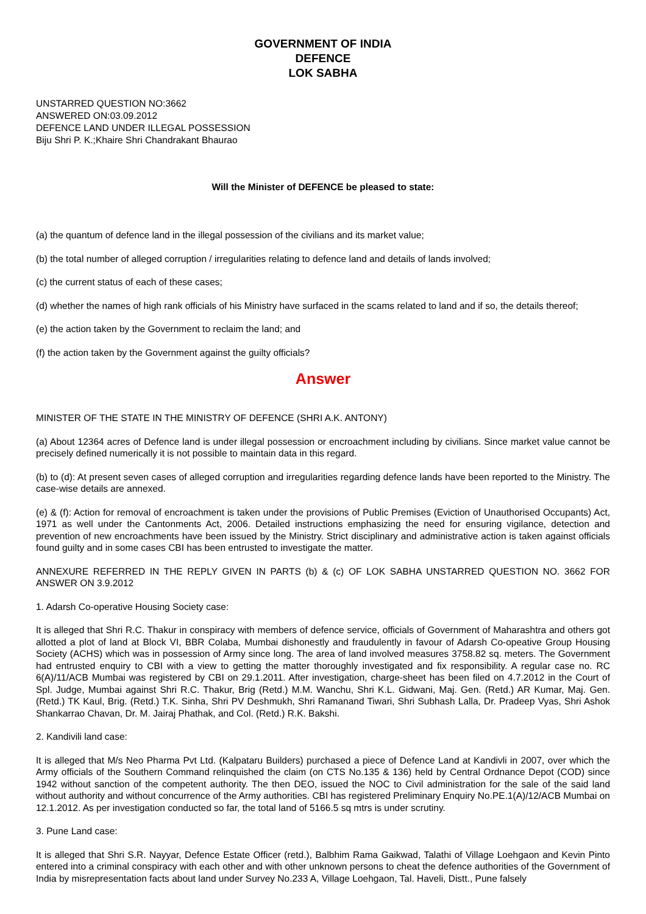GOVERNMENT OF INDIA
DEFENCE
LOK SABHA
UNSTARRED QUESTION NO:3662
ANSWERED ON:03.09.2012
DEFENCE LAND UNDER ILLEGAL POSSESSION
Biju Shri P. K.;Khaire Shri Chandrakant Bhaurao
Will the Minister of DEFENCE be pleased to state:
(a) the quantum of defence land in the illegal possession of the civilians and its market value;
(b) the total number of alleged corruption / irregularities relating to defence land and details of lands involved;
(c) the current status of each of these cases;
(d) whether the names of high rank officials of his Ministry have surfaced in the scams related to land and if so, the details thereof;
(e) the action taken by the Government to reclaim the land; and
(f) the action taken by the Government against the guilty officials?
Answer
MINISTER OF THE STATE IN THE MINISTRY OF DEFENCE (SHRI A.K. ANTONY)
(a) About 12364 acres of Defence land is under illegal possession or encroachment including by civilians. Since market value cannot be precisely defined numerically it is not possible to maintain data in this regard.
(b) to (d): At present seven cases of alleged corruption and irregularities regarding defence lands have been reported to the Ministry. The case-wise details are annexed.
(e) & (f): Action for removal of encroachment is taken under the provisions of Public Premises (Eviction of Unauthorised Occupants) Act, 1971 as well under the Cantonments Act, 2006. Detailed instructions emphasizing the need for ensuring vigilance, detection and prevention of new encroachments have been issued by the Ministry. Strict disciplinary and administrative action is taken against officials found guilty and in some cases CBI has been entrusted to investigate the matter.
ANNEXURE REFERRED IN THE REPLY GIVEN IN PARTS (b) & (c) OF LOK SABHA UNSTARRED QUESTION NO. 3662 FOR ANSWER ON 3.9.2012
1. Adarsh Co-operative Housing Society case:
It is alleged that Shri R.C. Thakur in conspiracy with members of defence service, officials of Government of Maharashtra and others got allotted a plot of land at Block VI, BBR Colaba, Mumbai dishonestly and fraudulently in favour of Adarsh Co-opeative Group Housing Society (ACHS) which was in possession of Army since long. The area of land involved measures 3758.82 sq. meters. The Government had entrusted enquiry to CBI with a view to getting the matter thoroughly investigated and fix responsibility. A regular case no. RC 6(A)/11/ACB Mumbai was registered by CBI on 29.1.2011. After investigation, charge-sheet has been filed on 4.7.2012 in the Court of Spl. Judge, Mumbai against Shri R.C. Thakur, Brig (Retd.) M.M. Wanchu, Shri K.L. Gidwani, Maj. Gen. (Retd.) AR Kumar, Maj. Gen.(Retd.) TK Kaul, Brig. (Retd.) T.K. Sinha, Shri PV Deshmukh, Shri Ramanand Tiwari, Shri Subhash Lalla, Dr. Pradeep Vyas, Shri Ashok Shankarrao Chavan, Dr. M. Jairaj Phathak, and Col. (Retd.) R.K. Bakshi.
2. Kandivili land case:
It is alleged that M/s Neo Pharma Pvt Ltd. (Kalpataru Builders) purchased a piece of Defence Land at Kandivli in 2007, over which the Army officials of the Southern Command relinquished the claim (on CTS No.135 & 136) held by Central Ordnance Depot (COD) since 1942 without sanction of the competent authority. The then DEO, issued the NOC to Civil administration for the sale of the said land without authority and without concurrence of the Army authorities. CBI has registered Preliminary Enquiry No.PE.1(A)/12/ACB Mumbai on 12.1.2012. As per investigation conducted so far, the total land of 5166.5 sq mtrs is under scrutiny.
3. Pune Land case:
It is alleged that Shri S.R. Nayyar, Defence Estate Officer (retd.), Balbhim Rama Gaikwad, Talathi of Village Loehgaon and Kevin Pinto entered into a criminal conspiracy with each other and with other unknown persons to cheat the defence authorities of the Government of India by misrepresentation facts about land under Survey No.233 A, Village Loehgaon, Tal. Haveli, Distt., Pune falsely